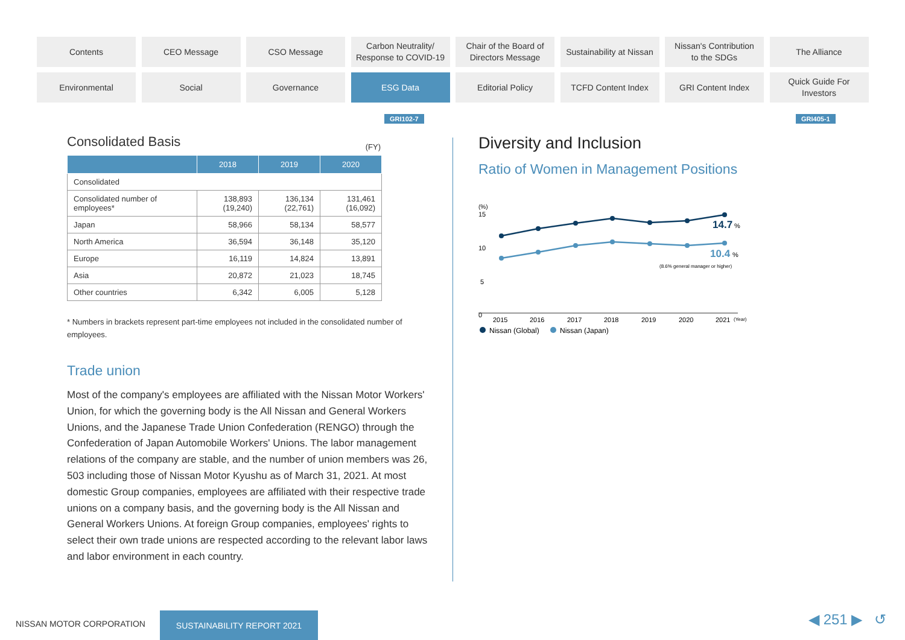Contents
CEO Message
CSO Message
Carbon Neutrality/
Response to COVID-19
Chair of the Board of
Directors Message
Sustainability at Nissan
Nissan's Contribution
to the SDGs
The Alliance
Environmental
Social
Governance
ESG Data
Editorial Policy
TCFD Content Index
GRI Content Index
Quick Guide For
Investors
GRI102-7 GRI405-1
Consolidated Basis
(FY)
| | 2018 | 2019 | 2020 |
| --- | --- | --- | --- |
| Consolidated | | | |
| Consolidated number of employees* | 138,893 (19,240) | 136,134 (22,761) | 131,461 (16,092) |
| Japan | 58,966 | 58,134 | 58,577 |
| North America | 36,594 | 36,148 | 35,120 |
| Europe | 16,119 | 14,824 | 13,891 |
| Asia | 20,872 | 21,023 | 18,745 |
| Other countries | 6,342 | 6,005 | 5,128 |
* Numbers in brackets represent part-time employees not included in the consolidated number of employees.
Trade union
Most of the company's employees are affiliated with the Nissan Motor Workers' Union, for which the governing body is the All Nissan and General Workers Unions, and the Japanese Trade Union Confederation (RENGO) through the Confederation of Japan Automobile Workers' Unions. The labor management relations of the company are stable, and the number of union members was 26, 503 including those of Nissan Motor Kyushu as of March 31, 2021. At most domestic Group companies, employees are affiliated with their respective trade unions on a company basis, and the governing body is the All Nissan and General Workers Unions. At foreign Group companies, employees' rights to select their own trade unions are respected according to the relevant labor laws and labor environment in each country.
Diversity and Inclusion
Ratio of Women in Management Positions
(%)
15
10
5
0
14.7
%
10.4
%
(8.6% general manager or higher)
2015
2016
2017
2018
2019
2020
2021
(Year)
Nissan (Global)
Nissan (Japan)
NISSAN MOTOR CORPORATION
SUSTAINABILITY REPORT 2021 ◀ 251 ▶ ↺